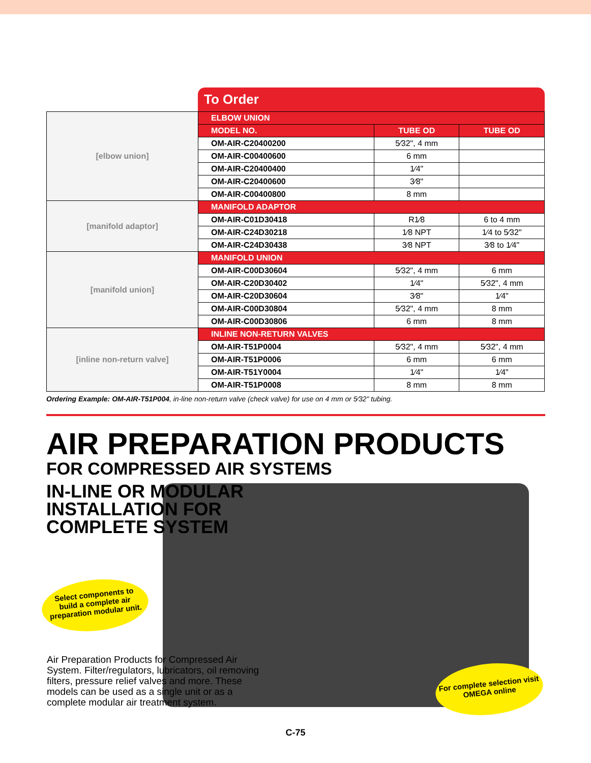To Order
| [elbow union] | ELBOW UNION | | |
| | MODEL NO. | TUBE OD | TUBE OD |
| | OM-AIR-C20400200 | 5⁄32", 4 mm | |
| | OM-AIR-C00400600 | 6 mm | |
| | OM-AIR-C20400400 | 1⁄4" | |
| | OM-AIR-C20400600 | 3⁄8" | |
| | OM-AIR-C00400800 | 8 mm | |
| [manifold adaptor] | MANIFOLD ADAPTOR | | |
| | OM-AIR-C01D30418 | R1⁄8 | 6 to 4 mm |
| | OM-AIR-C24D30218 | 1⁄8 NPT | 1⁄4 to 5⁄32" |
| | OM-AIR-C24D30438 | 3⁄8 NPT | 3⁄8 to 1⁄4" |
| [manifold union] | MANIFOLD UNION | | |
| | OM-AIR-C00D30604 | 5⁄32", 4 mm | 6 mm |
| | OM-AIR-C20D30402 | 1⁄4" | 5⁄32", 4 mm |
| | OM-AIR-C20D30604 | 3⁄8" | 1⁄4" |
| | OM-AIR-C00D30804 | 5⁄32", 4 mm | 8 mm |
| | OM-AIR-C00D30806 | 6 mm | 8 mm |
| [inline non-return valve] | INLINE NON-RETURN VALVES | | |
| | OM-AIR-T51P0004 | 5⁄32", 4 mm | 5⁄32", 4 mm |
| | OM-AIR-T51P0006 | 6 mm | 6 mm |
| | OM-AIR-T51Y0004 | 1⁄4" | 1⁄4" |
| | OM-AIR-T51P0008 | 8 mm | 8 mm |
Ordering Example: OM-AIR-T51P004, in-line non-return valve (check valve) for use on 4 mm or 5⁄32" tubing.
AIR PREPARATION PRODUCTS
FOR COMPRESSED AIR SYSTEMS
IN-LINE OR MODULAR
INSTALLATION FOR
COMPLETE SYSTEM
Select components to
build a complete air
preparation modular unit.
For complete selection visit
OMEGA online
Air Preparation Products for Compressed Air System. Filter/regulators, lubricators, oil removing filters, pressure relief valves and more. These models can be used as a single unit or as a complete modular air treatment system.
C-75